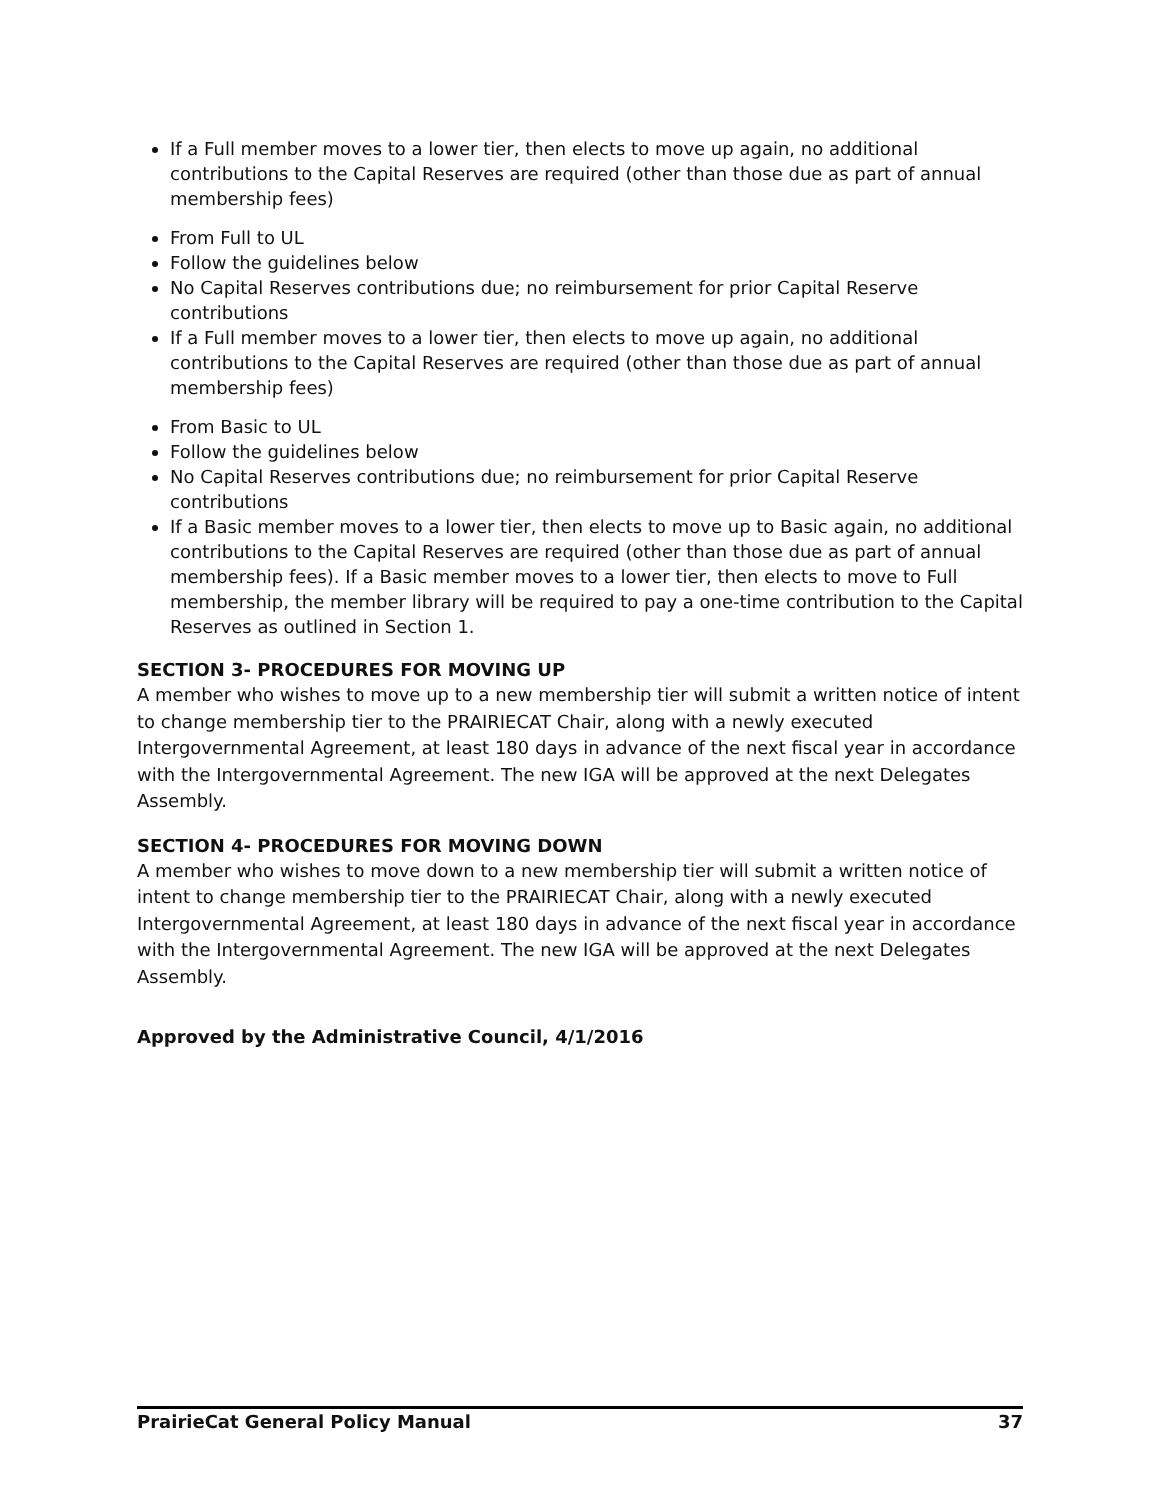If a Full member moves to a lower tier, then elects to move up again, no additional contributions to the Capital Reserves are required (other than those due as part of annual membership fees)
From Full to UL
Follow the guidelines below
No Capital Reserves contributions due; no reimbursement for prior Capital Reserve contributions
If a Full member moves to a lower tier, then elects to move up again, no additional contributions to the Capital Reserves are required (other than those due as part of annual membership fees)
From Basic to UL
Follow the guidelines below
No Capital Reserves contributions due; no reimbursement for prior Capital Reserve contributions
If a Basic member moves to a lower tier, then elects to move up to Basic again, no additional contributions to the Capital Reserves are required (other than those due as part of annual membership fees). If a Basic member moves to a lower tier, then elects to move to Full membership, the member library will be required to pay a one-time contribution to the Capital Reserves as outlined in Section 1.
SECTION 3- PROCEDURES FOR MOVING UP
A member who wishes to move up to a new membership tier will submit a written notice of intent to change membership tier to the PRAIRIECAT Chair, along with a newly executed Intergovernmental Agreement, at least 180 days in advance of the next fiscal year in accordance with the Intergovernmental Agreement. The new IGA will be approved at the next Delegates Assembly.
SECTION 4- PROCEDURES FOR MOVING DOWN
A member who wishes to move down to a new membership tier will submit a written notice of intent to change membership tier to the PRAIRIECAT Chair, along with a newly executed Intergovernmental Agreement, at least 180 days in advance of the next fiscal year in accordance with the Intergovernmental Agreement. The new IGA will be approved at the next Delegates Assembly.
Approved by the Administrative Council, 4/1/2016
PrairieCat General Policy Manual 37